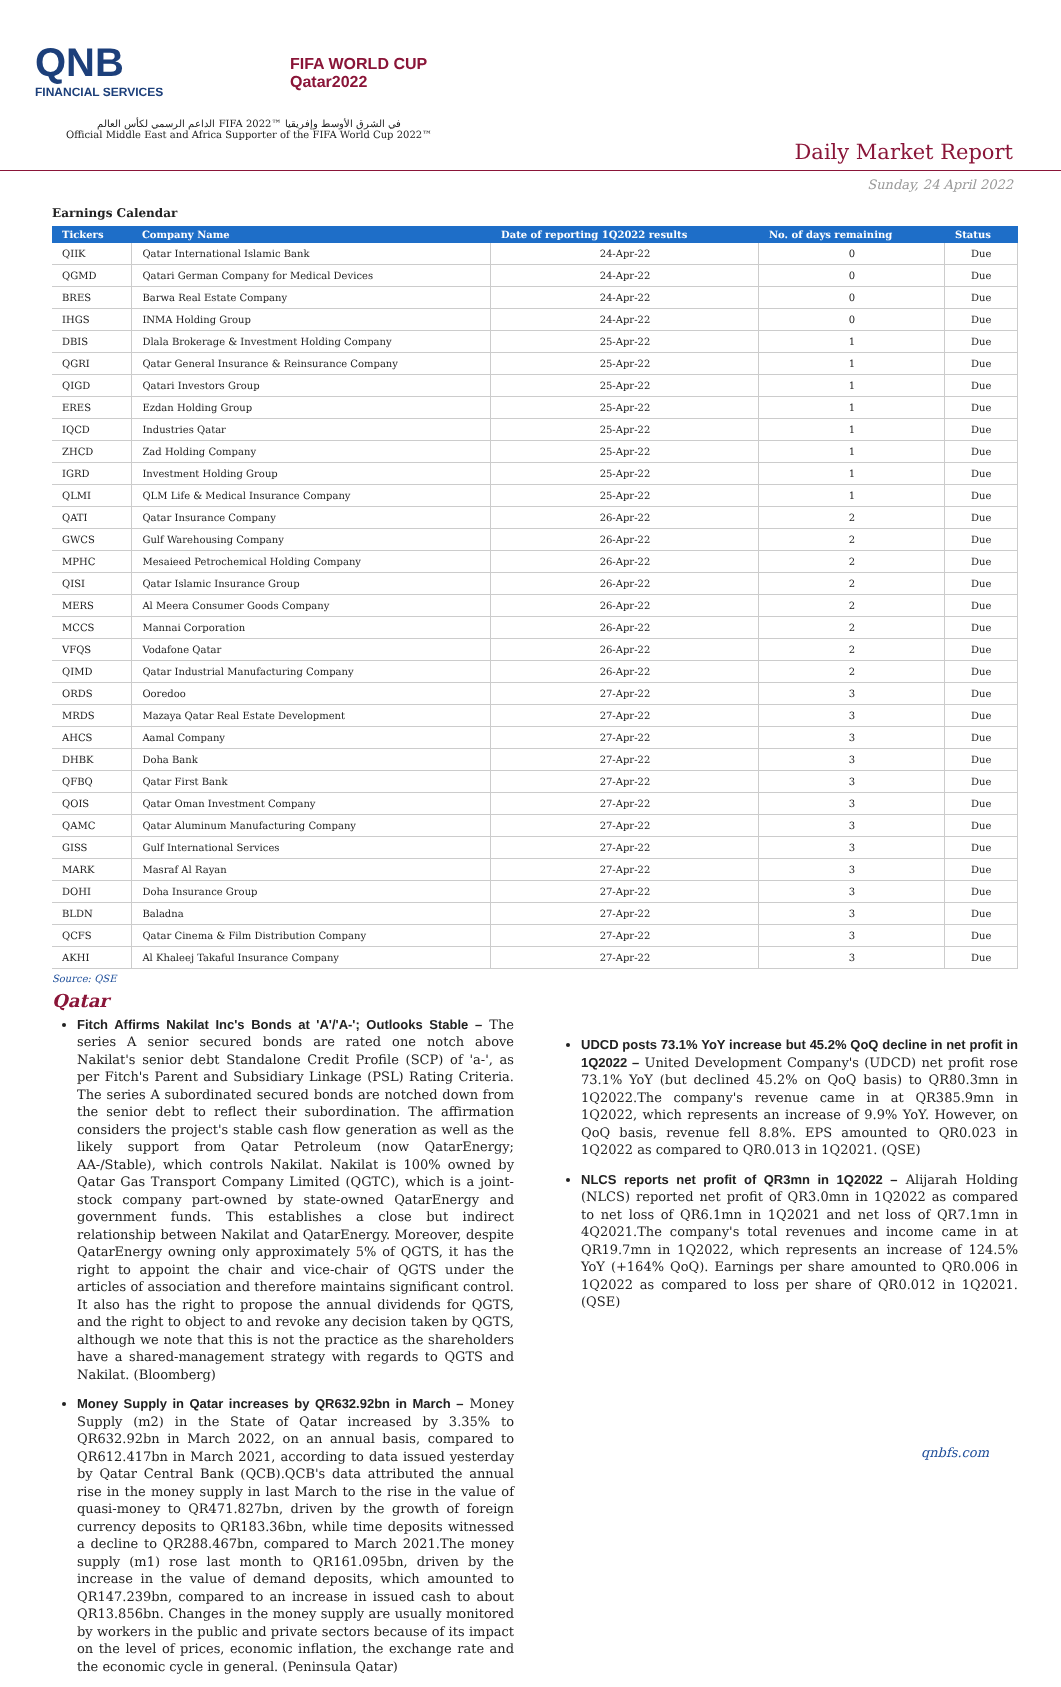QNB
FINANCIAL SERVICES
FIFA WORLD CUP
Qatar2022
الداعم الرسمي لكأس العالم FIFA 2022™ في الشرق الأوسط وإفريقيا
Official Middle East and Africa Supporter of the FIFA World Cup 2022™
Daily Market Report
Sunday, 24 April 2022
Earnings Calendar
| Tickers | Company Name | Date of reporting 1Q2022 results | No. of days remaining | Status |
| --- | --- | --- | --- | --- |
| QIIK | Qatar International Islamic Bank | 24-Apr-22 | 0 | Due |
| QGMD | Qatari German Company for Medical Devices | 24-Apr-22 | 0 | Due |
| BRES | Barwa Real Estate Company | 24-Apr-22 | 0 | Due |
| IHGS | INMA Holding Group | 24-Apr-22 | 0 | Due |
| DBIS | Dlala Brokerage & Investment Holding Company | 25-Apr-22 | 1 | Due |
| QGRI | Qatar General Insurance & Reinsurance Company | 25-Apr-22 | 1 | Due |
| QIGD | Qatari Investors Group | 25-Apr-22 | 1 | Due |
| ERES | Ezdan Holding Group | 25-Apr-22 | 1 | Due |
| IQCD | Industries Qatar | 25-Apr-22 | 1 | Due |
| ZHCD | Zad Holding Company | 25-Apr-22 | 1 | Due |
| IGRD | Investment Holding Group | 25-Apr-22 | 1 | Due |
| QLMI | QLM Life & Medical Insurance Company | 25-Apr-22 | 1 | Due |
| QATI | Qatar Insurance Company | 26-Apr-22 | 2 | Due |
| GWCS | Gulf Warehousing Company | 26-Apr-22 | 2 | Due |
| MPHC | Mesaieed Petrochemical Holding Company | 26-Apr-22 | 2 | Due |
| QISI | Qatar Islamic Insurance Group | 26-Apr-22 | 2 | Due |
| MERS | Al Meera Consumer Goods Company | 26-Apr-22 | 2 | Due |
| MCCS | Mannai Corporation | 26-Apr-22 | 2 | Due |
| VFQS | Vodafone Qatar | 26-Apr-22 | 2 | Due |
| QIMD | Qatar Industrial Manufacturing Company | 26-Apr-22 | 2 | Due |
| ORDS | Ooredoo | 27-Apr-22 | 3 | Due |
| MRDS | Mazaya Qatar Real Estate Development | 27-Apr-22 | 3 | Due |
| AHCS | Aamal Company | 27-Apr-22 | 3 | Due |
| DHBK | Doha Bank | 27-Apr-22 | 3 | Due |
| QFBQ | Qatar First Bank | 27-Apr-22 | 3 | Due |
| QOIS | Qatar Oman Investment Company | 27-Apr-22 | 3 | Due |
| QAMC | Qatar Aluminum Manufacturing Company | 27-Apr-22 | 3 | Due |
| GISS | Gulf International Services | 27-Apr-22 | 3 | Due |
| MARK | Masraf Al Rayan | 27-Apr-22 | 3 | Due |
| DOHI | Doha Insurance Group | 27-Apr-22 | 3 | Due |
| BLDN | Baladna | 27-Apr-22 | 3 | Due |
| QCFS | Qatar Cinema & Film Distribution Company | 27-Apr-22 | 3 | Due |
| AKHI | Al Khaleej Takaful Insurance Company | 27-Apr-22 | 3 | Due |
Source: QSE
Qatar
Fitch Affirms Nakilat Inc's Bonds at 'A'/'A-'; Outlooks Stable – The series A senior secured bonds are rated one notch above Nakilat's senior debt Standalone Credit Profile (SCP) of 'a-', as per Fitch's Parent and Subsidiary Linkage (PSL) Rating Criteria. The series A subordinated secured bonds are notched down from the senior debt to reflect their subordination. The affirmation considers the project's stable cash flow generation as well as the likely support from Qatar Petroleum (now QatarEnergy; AA-/Stable), which controls Nakilat. Nakilat is 100% owned by Qatar Gas Transport Company Limited (QGTC), which is a joint-stock company part-owned by state-owned QatarEnergy and government funds. This establishes a close but indirect relationship between Nakilat and QatarEnergy. Moreover, despite QatarEnergy owning only approximately 5% of QGTS, it has the right to appoint the chair and vice-chair of QGTS under the articles of association and therefore maintains significant control. It also has the right to propose the annual dividends for QGTS, and the right to object to and revoke any decision taken by QGTS, although we note that this is not the practice as the shareholders have a shared-management strategy with regards to QGTS and Nakilat. (Bloomberg)
Money Supply in Qatar increases by QR632.92bn in March – Money Supply (m2) in the State of Qatar increased by 3.35% to QR632.92bn in March 2022, on an annual basis, compared to QR612.417bn in March 2021, according to data issued yesterday by Qatar Central Bank (QCB).QCB's data attributed the annual rise in the money supply in last March to the rise in the value of quasi-money to QR471.827bn, driven by the growth of foreign currency deposits to QR183.36bn, while time deposits witnessed a decline to QR288.467bn, compared to March 2021.The money supply (m1) rose last month to QR161.095bn, driven by the increase in the value of demand deposits, which amounted to QR147.239bn, compared to an increase in issued cash to about QR13.856bn. Changes in the money supply are usually monitored by workers in the public and private sectors because of its impact on the level of prices, economic inflation, the exchange rate and the economic cycle in general. (Peninsula Qatar)
UDCD posts 73.1% YoY increase but 45.2% QoQ decline in net profit in 1Q2022 – United Development Company's (UDCD) net profit rose 73.1% YoY (but declined 45.2% on QoQ basis) to QR80.3mn in 1Q2022.The company's revenue came in at QR385.9mn in 1Q2022, which represents an increase of 9.9% YoY. However, on QoQ basis, revenue fell 8.8%. EPS amounted to QR0.023 in 1Q2022 as compared to QR0.013 in 1Q2021. (QSE)
NLCS reports net profit of QR3mn in 1Q2022 – Alijarah Holding (NLCS) reported net profit of QR3.0mn in 1Q2022 as compared to net loss of QR6.1mn in 1Q2021 and net loss of QR7.1mn in 4Q2021.The company's total revenues and income came in at QR19.7mn in 1Q2022, which represents an increase of 124.5% YoY (+164% QoQ). Earnings per share amounted to QR0.006 in 1Q2022 as compared to loss per share of QR0.012 in 1Q2021. (QSE)
qnbfs.com